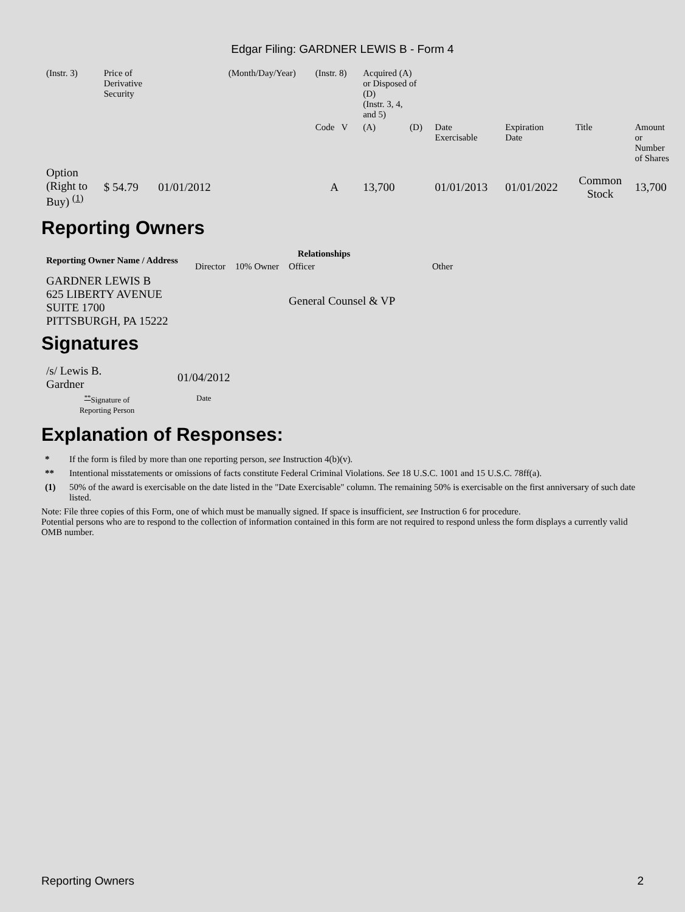Edgar Filing: GARDNER LEWIS B - Form 4
| (Instr. 3) | Price of Derivative Security | | (Month/Day/Year) | (Instr. 8) | Acquired (A) or Disposed of (D) (Instr. 3, 4, and 5) | | | | | |
| | | | | Code V | (A) | (D) | Date Exercisable | Expiration Date | Title | Amount or Number of Shares |
| Option (Right to Buy) <sup>(1)</sup> | $ 54.79 | 01/01/2012 | | A | 13,700 | | 01/01/2013 | 01/01/2022 | Common Stock | 13,700 |
Reporting Owners
| Reporting Owner Name / Address | Relationships | | | |
| --- | --- | --- | --- | --- |
| | Director | 10% Owner | Officer | Other |
| GARDNER LEWIS B 625 LIBERTY AVENUE SUITE 1700 PITTSBURGH, PA 15222 | | | General Counsel & VP | |
Signatures
| /s/ Lewis B. Gardner | 01/04/2012 |
| <sup>**</sup> Signature of Reporting Person | Date |
Explanation of Responses:
* If the form is filed by more than one reporting person, see Instruction 4(b)(v).
** Intentional misstatements or omissions of facts constitute Federal Criminal Violations. See 18 U.S.C. 1001 and 15 U.S.C. 78ff(a).
(1) 50% of the award is exercisable on the date listed in the "Date Exercisable" column. The remaining 50% is exercisable on the first anniversary of such date listed.
Note: File three copies of this Form, one of which must be manually signed. If space is insufficient, see Instruction 6 for procedure.
Potential persons who are to respond to the collection of information contained in this form are not required to respond unless the form displays a currently valid OMB number.
Reporting Owners 2